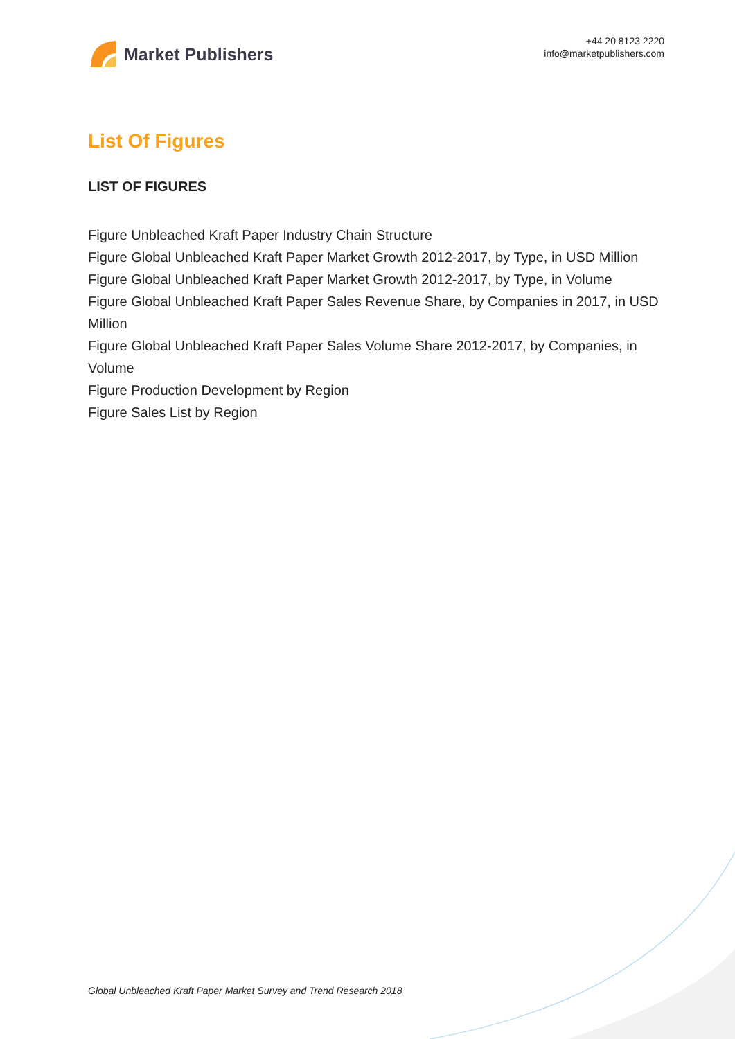Market Publishers
+44 20 8123 2220
info@marketpublishers.com
List Of Figures
LIST OF FIGURES
Figure Unbleached Kraft Paper Industry Chain Structure
Figure Global Unbleached Kraft Paper Market Growth 2012-2017, by Type, in USD Million
Figure Global Unbleached Kraft Paper Market Growth 2012-2017, by Type, in Volume
Figure Global Unbleached Kraft Paper Sales Revenue Share, by Companies in 2017, in USD Million
Figure Global Unbleached Kraft Paper Sales Volume Share 2012-2017, by Companies, in Volume
Figure Production Development by Region
Figure Sales List by Region
Global Unbleached Kraft Paper Market Survey and Trend Research 2018